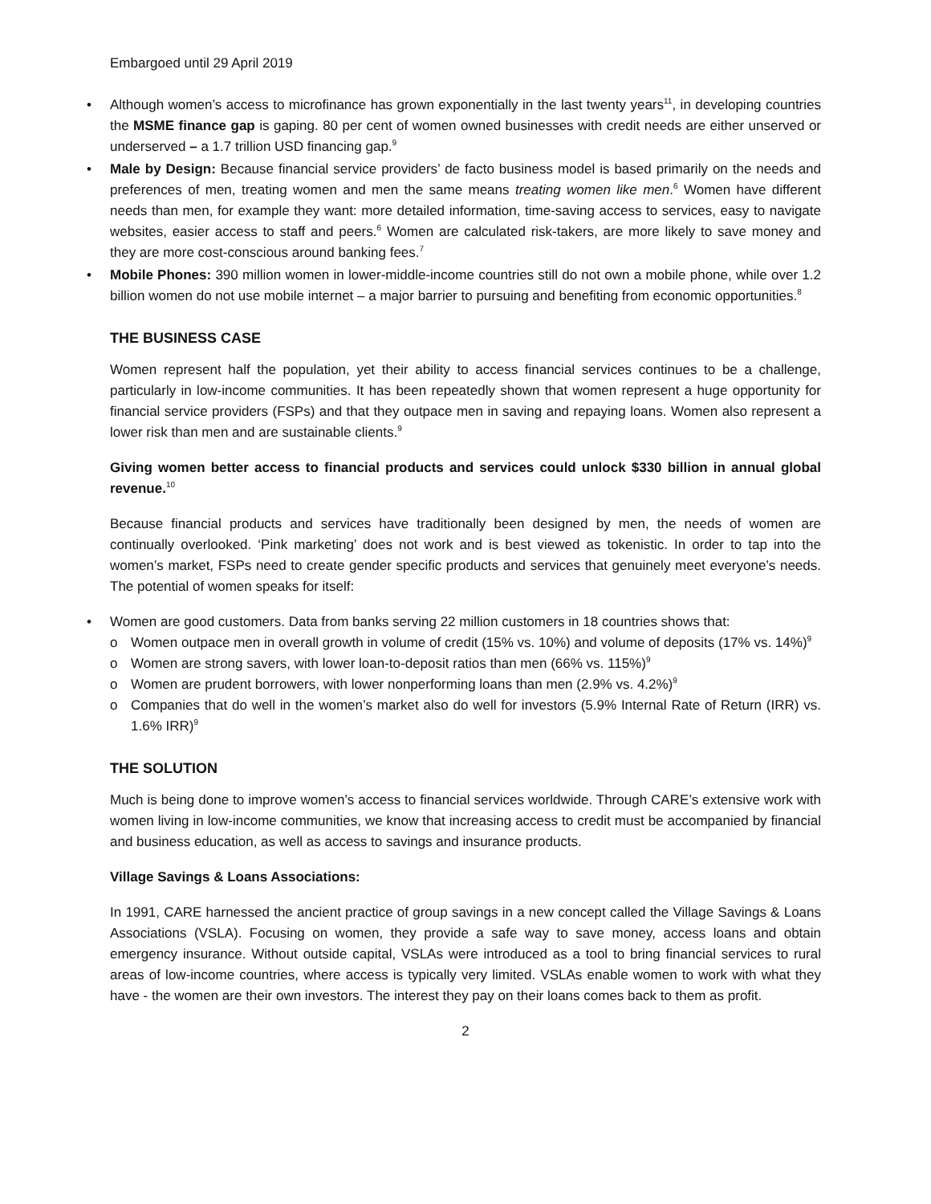Embargoed until 29 April 2019
• Although women’s access to microfinance has grown exponentially in the last twenty years<sup>11</sup>, in developing countries the MSME finance gap is gaping. 80 per cent of women owned businesses with credit needs are either unserved or underserved – a 1.7 trillion USD financing gap.<sup>9</sup>
• Male by Design: Because financial service providers’ de facto business model is based primarily on the needs and preferences of men, treating women and men the same means treating women like men.<sup>6</sup> Women have different needs than men, for example they want: more detailed information, time-saving access to services, easy to navigate websites, easier access to staff and peers.<sup>6</sup> Women are calculated risk-takers, are more likely to save money and they are more cost-conscious around banking fees.<sup>7</sup>
• Mobile Phones: 390 million women in lower-middle-income countries still do not own a mobile phone, while over 1.2 billion women do not use mobile internet – a major barrier to pursuing and benefiting from economic opportunities.<sup>8</sup>
THE BUSINESS CASE
Women represent half the population, yet their ability to access financial services continues to be a challenge, particularly in low-income communities. It has been repeatedly shown that women represent a huge opportunity for financial service providers (FSPs) and that they outpace men in saving and repaying loans. Women also represent a lower risk than men and are sustainable clients.<sup>9</sup>
Giving women better access to financial products and services could unlock $330 billion in annual global revenue.<sup>10</sup>
Because financial products and services have traditionally been designed by men, the needs of women are continually overlooked. ‘Pink marketing’ does not work and is best viewed as tokenistic. In order to tap into the women’s market, FSPs need to create gender specific products and services that genuinely meet everyone’s needs. The potential of women speaks for itself:
• Women are good customers. Data from banks serving 22 million customers in 18 countries shows that:
o Women outpace men in overall growth in volume of credit (15% vs. 10%) and volume of deposits (17% vs. 14%)<sup>9</sup>
o Women are strong savers, with lower loan-to-deposit ratios than men (66% vs. 115%)<sup>9</sup>
o Women are prudent borrowers, with lower nonperforming loans than men (2.9% vs. 4.2%)<sup>9</sup>
o Companies that do well in the women’s market also do well for investors (5.9% Internal Rate of Return (IRR) vs. 1.6% IRR)<sup>9</sup>
THE SOLUTION
Much is being done to improve women’s access to financial services worldwide. Through CARE’s extensive work with women living in low-income communities, we know that increasing access to credit must be accompanied by financial and business education, as well as access to savings and insurance products.
Village Savings & Loans Associations:
In 1991, CARE harnessed the ancient practice of group savings in a new concept called the Village Savings & Loans Associations (VSLA). Focusing on women, they provide a safe way to save money, access loans and obtain emergency insurance. Without outside capital, VSLAs were introduced as a tool to bring financial services to rural areas of low-income countries, where access is typically very limited. VSLAs enable women to work with what they have - the women are their own investors. The interest they pay on their loans comes back to them as profit.
2